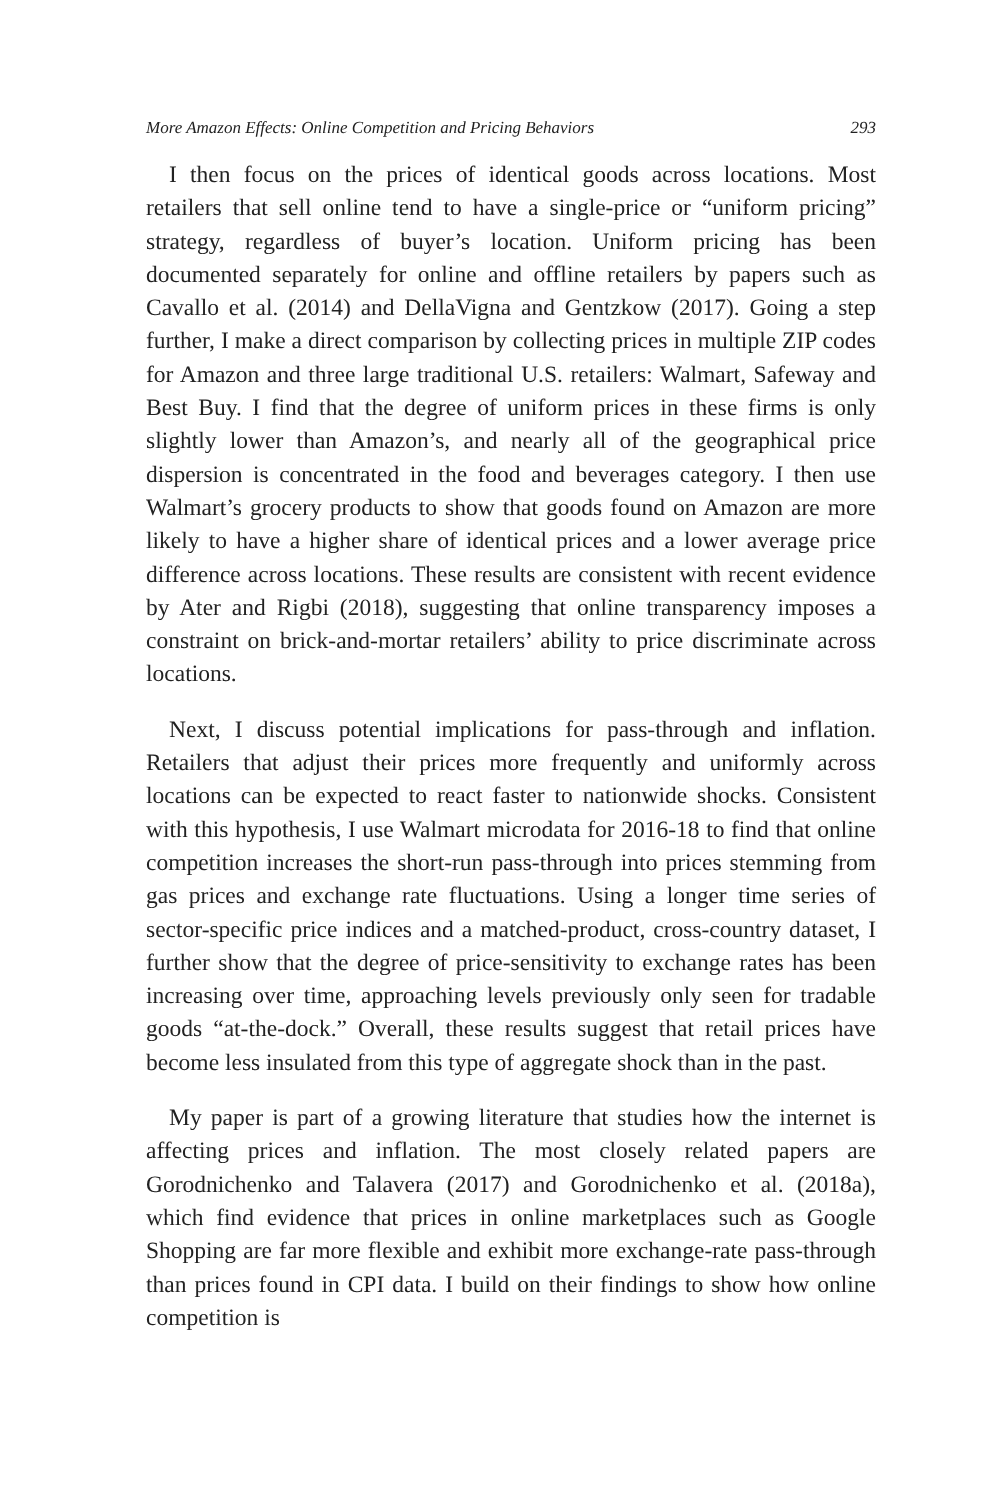More Amazon Effects: Online Competition and Pricing Behaviors 293
I then focus on the prices of identical goods across locations. Most retailers that sell online tend to have a single-price or “uniform pricing” strategy, regardless of buyer’s location. Uniform pricing has been documented separately for online and offline retailers by papers such as Cavallo et al. (2014) and DellaVigna and Gentzkow (2017). Going a step further, I make a direct comparison by collecting prices in multiple ZIP codes for Amazon and three large traditional U.S. retailers: Walmart, Safeway and Best Buy. I find that the degree of uniform prices in these firms is only slightly lower than Amazon’s, and nearly all of the geographical price dispersion is concentrated in the food and beverages category. I then use Walmart’s grocery products to show that goods found on Amazon are more likely to have a higher share of identical prices and a lower average price difference across locations. These results are consistent with recent evidence by Ater and Rigbi (2018), suggesting that online transparency imposes a constraint on brick-and-mortar retailers’ ability to price discriminate across locations.
Next, I discuss potential implications for pass-through and inflation. Retailers that adjust their prices more frequently and uniformly across locations can be expected to react faster to nationwide shocks. Consistent with this hypothesis, I use Walmart microdata for 2016-18 to find that online competition increases the short-run pass-through into prices stemming from gas prices and exchange rate fluctuations. Using a longer time series of sector-specific price indices and a matched-product, cross-country dataset, I further show that the degree of price-sensitivity to exchange rates has been increasing over time, approaching levels previously only seen for tradable goods “at-the-dock.” Overall, these results suggest that retail prices have become less insulated from this type of aggregate shock than in the past.
My paper is part of a growing literature that studies how the internet is affecting prices and inflation. The most closely related papers are Gorodnichenko and Talavera (2017) and Gorodnichenko et al. (2018a), which find evidence that prices in online marketplaces such as Google Shopping are far more flexible and exhibit more exchange-rate pass-through than prices found in CPI data. I build on their findings to show how online competition is